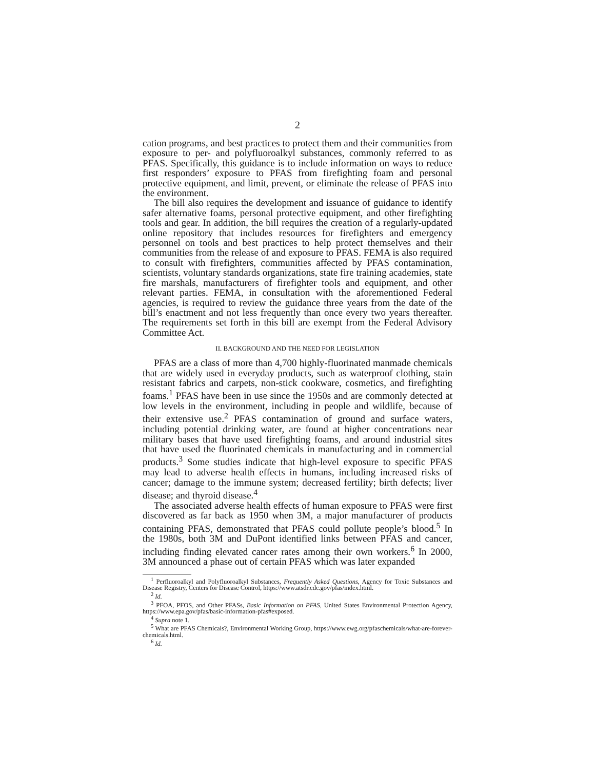2
cation programs, and best practices to protect them and their communities from exposure to per- and polyfluoroalkyl substances, commonly referred to as PFAS. Specifically, this guidance is to include information on ways to reduce first responders’ exposure to PFAS from firefighting foam and personal protective equipment, and limit, prevent, or eliminate the release of PFAS into the environment.
The bill also requires the development and issuance of guidance to identify safer alternative foams, personal protective equipment, and other firefighting tools and gear. In addition, the bill requires the creation of a regularly-updated online repository that includes resources for firefighters and emergency personnel on tools and best practices to help protect themselves and their communities from the release of and exposure to PFAS. FEMA is also required to consult with firefighters, communities affected by PFAS contamination, scientists, voluntary standards organizations, state fire training academies, state fire marshals, manufacturers of firefighter tools and equipment, and other relevant parties. FEMA, in consultation with the aforementioned Federal agencies, is required to review the guidance three years from the date of the bill’s enactment and not less frequently than once every two years thereafter. The requirements set forth in this bill are exempt from the Federal Advisory Committee Act.
II. BACKGROUND AND THE NEED FOR LEGISLATION
PFAS are a class of more than 4,700 highly-fluorinated manmade chemicals that are widely used in everyday products, such as waterproof clothing, stain resistant fabrics and carpets, non-stick cookware, cosmetics, and firefighting foams.<sup>1</sup> PFAS have been in use since the 1950s and are commonly detected at low levels in the environment, including in people and wildlife, because of their extensive use.<sup>2</sup> PFAS contamination of ground and surface waters, including potential drinking water, are found at higher concentrations near military bases that have used firefighting foams, and around industrial sites that have used the fluorinated chemicals in manufacturing and in commercial products.<sup>3</sup> Some studies indicate that high-level exposure to specific PFAS may lead to adverse health effects in humans, including increased risks of cancer; damage to the immune system; decreased fertility; birth defects; liver disease; and thyroid disease.<sup>4</sup>
The associated adverse health effects of human exposure to PFAS were first discovered as far back as 1950 when 3M, a major manufacturer of products containing PFAS, demonstrated that PFAS could pollute people’s blood.<sup>5</sup> In the 1980s, both 3M and DuPont identified links between PFAS and cancer, including finding elevated cancer rates among their own workers.<sup>6</sup> In 2000, 3M announced a phase out of certain PFAS which was later expanded
<sup>1</sup> Perfluoroalkyl and Polyfluoroalkyl Substances, Frequently Asked Questions, Agency for Toxic Substances and Disease Registry, Centers for Disease Control, https://www.atsdr.cdc.gov/pfas/index.html.
<sup>2</sup> Id.
<sup>3</sup> PFOA, PFOS, and Other PFASs, Basic Information on PFAS, United States Environmental Protection Agency, https://www.epa.gov/pfas/basic-information-pfas#exposed.
<sup>4</sup> Supra note 1.
<sup>5</sup> What are PFAS Chemicals?, Environmental Working Group, https://www.ewg.org/pfaschemicals/what-are-forever-chemicals.html.
<sup>6</sup> Id.